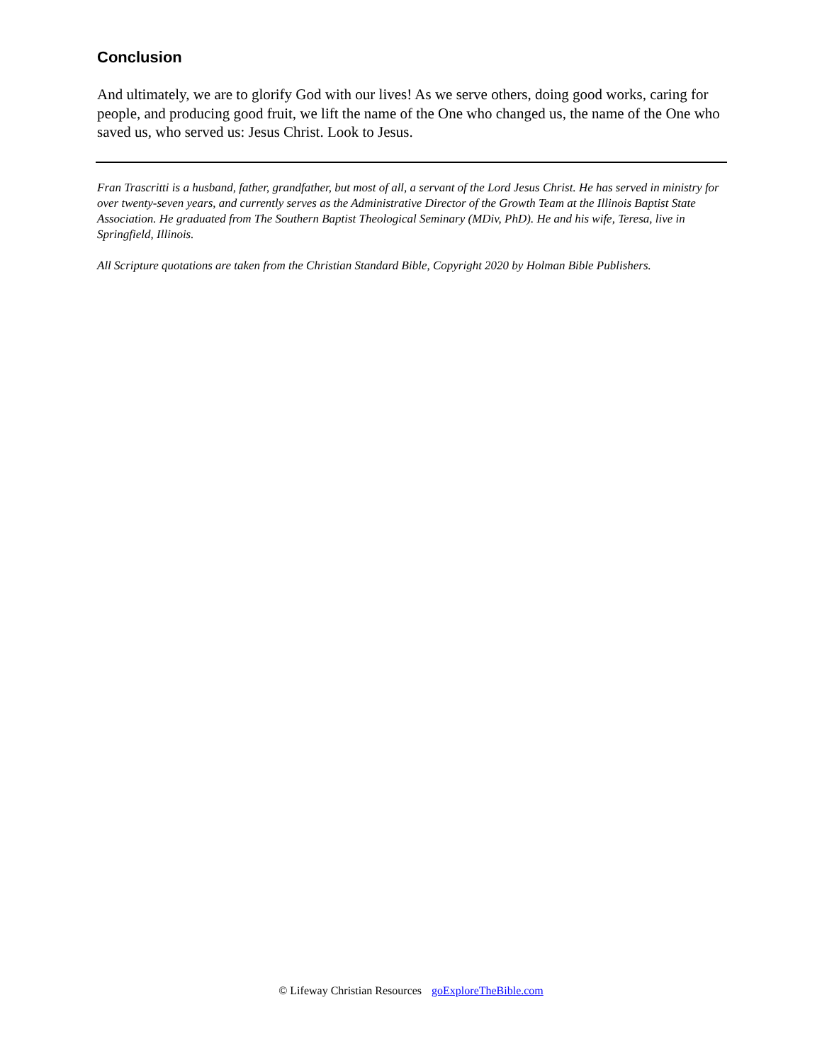Conclusion
And ultimately, we are to glorify God with our lives! As we serve others, doing good works, caring for people, and producing good fruit, we lift the name of the One who changed us, the name of the One who saved us, who served us: Jesus Christ. Look to Jesus.
Fran Trascritti is a husband, father, grandfather, but most of all, a servant of the Lord Jesus Christ. He has served in ministry for over twenty-seven years, and currently serves as the Administrative Director of the Growth Team at the Illinois Baptist State Association. He graduated from The Southern Baptist Theological Seminary (MDiv, PhD). He and his wife, Teresa, live in Springfield, Illinois.
All Scripture quotations are taken from the Christian Standard Bible, Copyright 2020 by Holman Bible Publishers.
© Lifeway Christian Resources goExploreTheBible.com